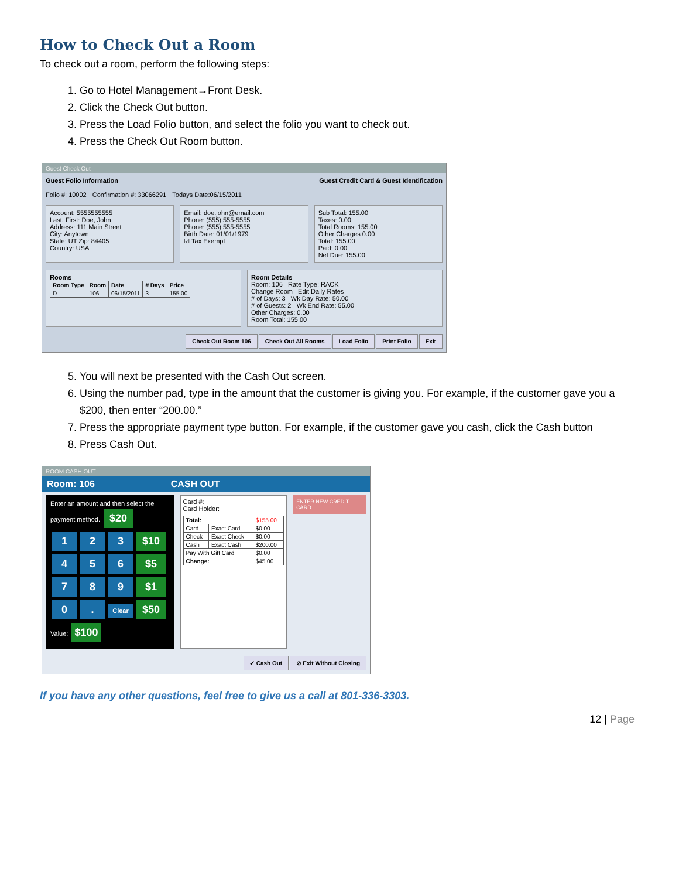How to Check Out a Room
To check out a room, perform the following steps:
1. Go to Hotel Management→Front Desk.
2. Click the Check Out button.
3. Press the Load Folio button, and select the folio you want to check out.
4. Press the Check Out Room button.
Guest Check Out
Guest Folio Information Guest Credit Card & Guest Identification
Folio #: 10002 Confirmation #: 33066291 Todays Date:06/15/2011
Account: 5555555555
Last, First: Doe, John
Address: 111 Main Street
City: Anytown
State: UT Zip: 84405
Country: USA
Email: doe.john@email.com
Phone: (555) 555-5555
Phone: (555) 555-5555
Birth Date: 01/01/1979
☑ Tax Exempt
Sub Total: 155.00
Taxes: 0.00
Total Rooms: 155.00
Other Charges 0.00
Total: 155.00
Paid: 0.00
Net Due: 155.00
Rooms
| Room Type | Room | Date | # Days | Price |
| --- | --- | --- | --- | --- |
| D | 106 | 06/15/2011 | 3 | 155.00 |
Room Details
Room: 106 Rate Type: RACK
Change Room Edit Daily Rates
# of Days: 3 Wk Day Rate: 50.00
# of Guests: 2 Wk End Rate: 55.00
Other Charges: 0.00
Room Total: 155.00
Check Out Room 106 Check Out All Rooms Load Folio Print Folio Exit
5. You will next be presented with the Cash Out screen.
6. Using the number pad, type in the amount that the customer is giving you. For example, if the customer gave you a $200, then enter “200.00.”
7. Press the appropriate payment type button. For example, if the customer gave you cash, click the Cash button
8. Press Cash Out.
ROOM CASH OUT
Room: 106 CASH OUT
Enter an amount and then select the payment method. $20
1 2 3 $10
4 5 6 $5
7 8 9 $1
0. Clear $50
Value: $100
Card #:
Card Holder:
| Total: | | $155.00 |
| Card | Exact Card | $0.00 |
| Check | Exact Check | $0.00 |
| Cash | Exact Cash | $200.00 |
| Pay With Gift Card | | $0.00 |
| Change: | | $45.00 |
ENTER NEW CREDIT CARD
✔ Cash Out ⊘ Exit Without Closing
If you have any other questions, feel free to give us a call at 801-336-3303.
12 | Page